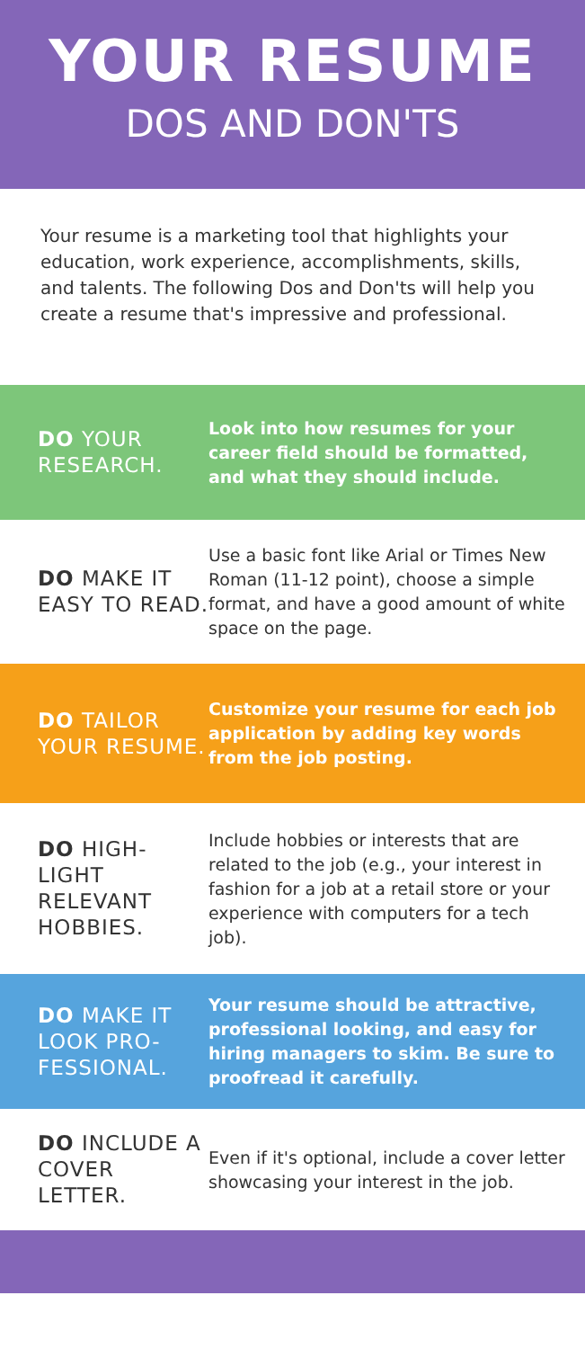YOUR RESUME
DOS AND DON'TS
Your resume is a marketing tool that highlights your education, work experience, accomplishments, skills, and talents. The following Dos and Don'ts will help you create a resume that's impressive and professional.
DO YOUR RESEARCH.
Look into how resumes for your career field should be formatted, and what they should include.
DO MAKE IT EASY TO READ.
Use a basic font like Arial or Times New Roman (11-12 point), choose a simple format, and have a good amount of white space on the page.
DO TAILOR YOUR RESUME.
Customize your resume for each job application by adding key words from the job posting.
DO HIGH-LIGHT RELEVANT HOBBIES.
Include hobbies or interests that are related to the job (e.g., your interest in fashion for a job at a retail store or your experience with computers for a tech job).
DO MAKE IT LOOK PRO-FESSIONAL.
Your resume should be attractive, professional looking, and easy for hiring managers to skim. Be sure to proofread it carefully.
DO INCLUDE A COVER LETTER.
Even if it's optional, include a cover letter showcasing your interest in the job.